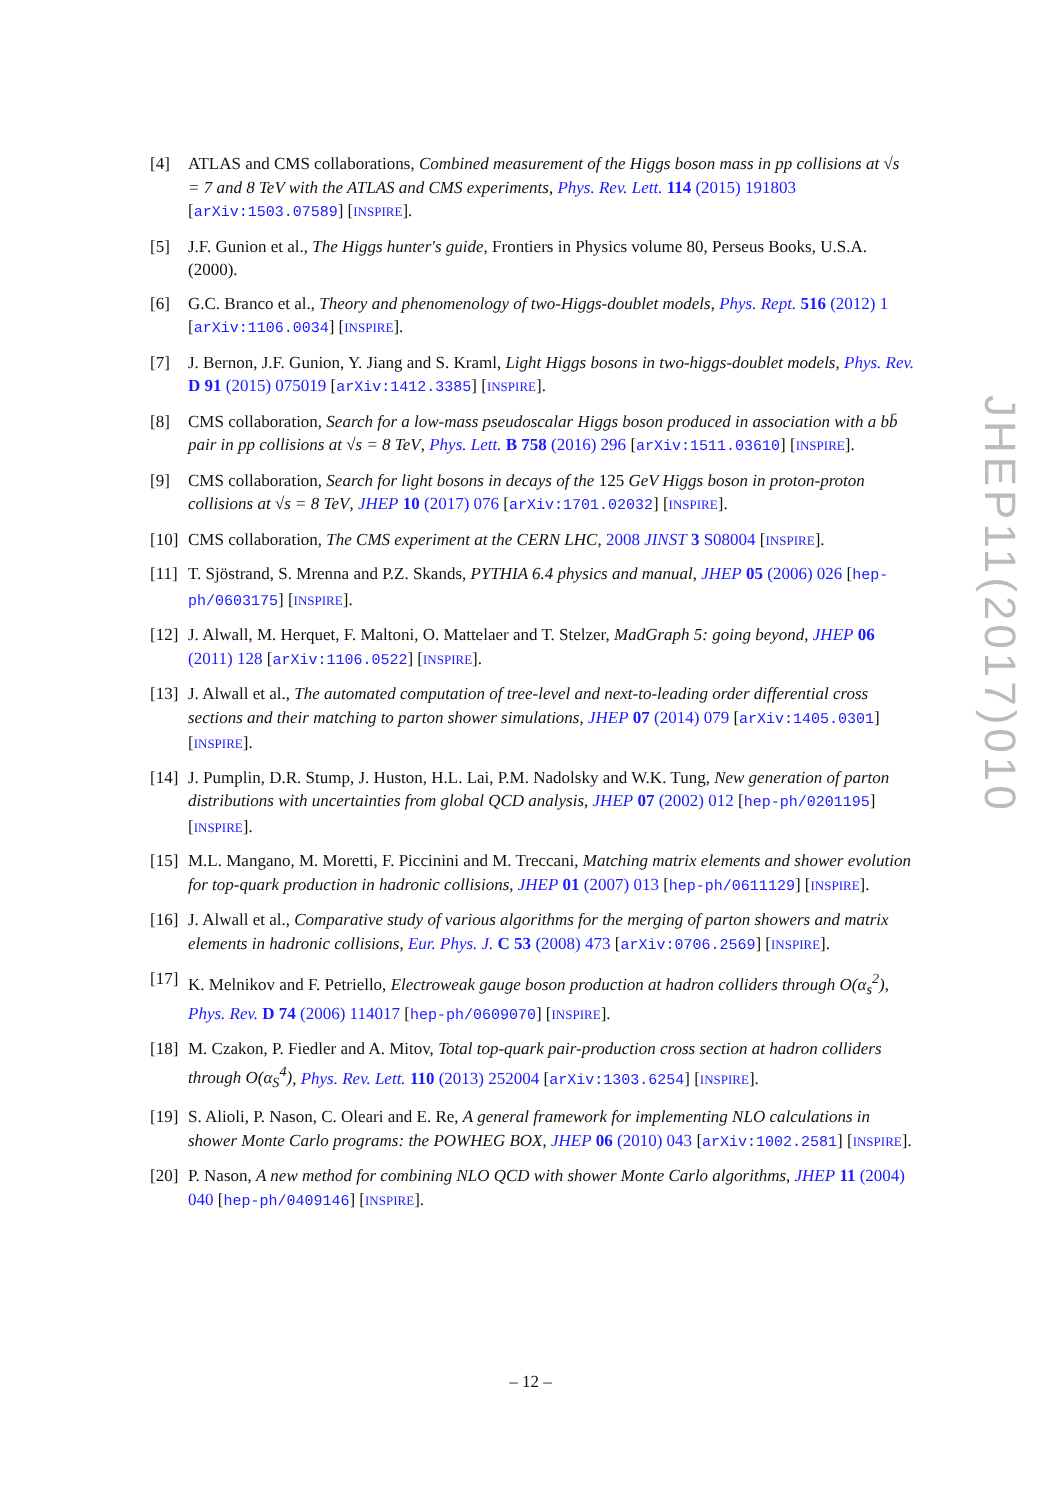[4] ATLAS and CMS collaborations, Combined measurement of the Higgs boson mass in pp collisions at √s = 7 and 8 TeV with the ATLAS and CMS experiments, Phys. Rev. Lett. 114 (2015) 191803 [arXiv:1503.07589] [INSPIRE].
[5] J.F. Gunion et al., The Higgs hunter's guide, Frontiers in Physics volume 80, Perseus Books, U.S.A. (2000).
[6] G.C. Branco et al., Theory and phenomenology of two-Higgs-doublet models, Phys. Rept. 516 (2012) 1 [arXiv:1106.0034] [INSPIRE].
[7] J. Bernon, J.F. Gunion, Y. Jiang and S. Kraml, Light Higgs bosons in two-higgs-doublet models, Phys. Rev. D 91 (2015) 075019 [arXiv:1412.3385] [INSPIRE].
[8] CMS collaboration, Search for a low-mass pseudoscalar Higgs boson produced in association with a bb̄ pair in pp collisions at √s = 8 TeV, Phys. Lett. B 758 (2016) 296 [arXiv:1511.03610] [INSPIRE].
[9] CMS collaboration, Search for light bosons in decays of the 125 GeV Higgs boson in proton-proton collisions at √s = 8 TeV, JHEP 10 (2017) 076 [arXiv:1701.02032] [INSPIRE].
[10]
CMS collaboration, The CMS experiment at the CERN LHC, 2008 JINST 3 S08004 [INSPIRE].
[11]
T. Sjöstrand, S. Mrenna and P.Z. Skands, PYTHIA 6.4 physics and manual, JHEP 05 (2006) 026 [hep-ph/0603175] [INSPIRE].
[12]
J. Alwall, M. Herquet, F. Maltoni, O. Mattelaer and T. Stelzer, MadGraph 5: going beyond, JHEP 06 (2011) 128 [arXiv:1106.0522] [INSPIRE].
[13]
J. Alwall et al., The automated computation of tree-level and next-to-leading order differential cross sections and their matching to parton shower simulations, JHEP 07 (2014) 079 [arXiv:1405.0301] [INSPIRE].
[14]
J. Pumplin, D.R. Stump, J. Huston, H.L. Lai, P.M. Nadolsky and W.K. Tung, New generation of parton distributions with uncertainties from global QCD analysis, JHEP 07 (2002) 012 [hep-ph/0201195] [INSPIRE].
[15]
M.L. Mangano, M. Moretti, F. Piccinini and M. Treccani, Matching matrix elements and shower evolution for top-quark production in hadronic collisions, JHEP 01 (2007) 013 [hep-ph/0611129] [INSPIRE].
[16]
J. Alwall et al., Comparative study of various algorithms for the merging of parton showers and matrix elements in hadronic collisions, Eur. Phys. J. C 53 (2008) 473 [arXiv:0706.2569] [INSPIRE].
[17]
K. Melnikov and F. Petriello, Electroweak gauge boson production at hadron colliders through O(α<sub>s</sub><sup>2</sup>), Phys. Rev. D 74 (2006) 114017 [hep-ph/0609070] [INSPIRE].
[18]
M. Czakon, P. Fiedler and A. Mitov, Total top-quark pair-production cross section at hadron colliders through O(α<sub>S</sub><sup>4</sup>), Phys. Rev. Lett. 110 (2013) 252004 [arXiv:1303.6254] [INSPIRE].
[19]
S. Alioli, P. Nason, C. Oleari and E. Re, A general framework for implementing NLO calculations in shower Monte Carlo programs: the POWHEG BOX, JHEP 06 (2010) 043 [arXiv:1002.2581] [INSPIRE].
[20]
P. Nason, A new method for combining NLO QCD with shower Monte Carlo algorithms, JHEP 11 (2004) 040 [hep-ph/0409146] [INSPIRE].
JHEP11(2017)010
– 12 –